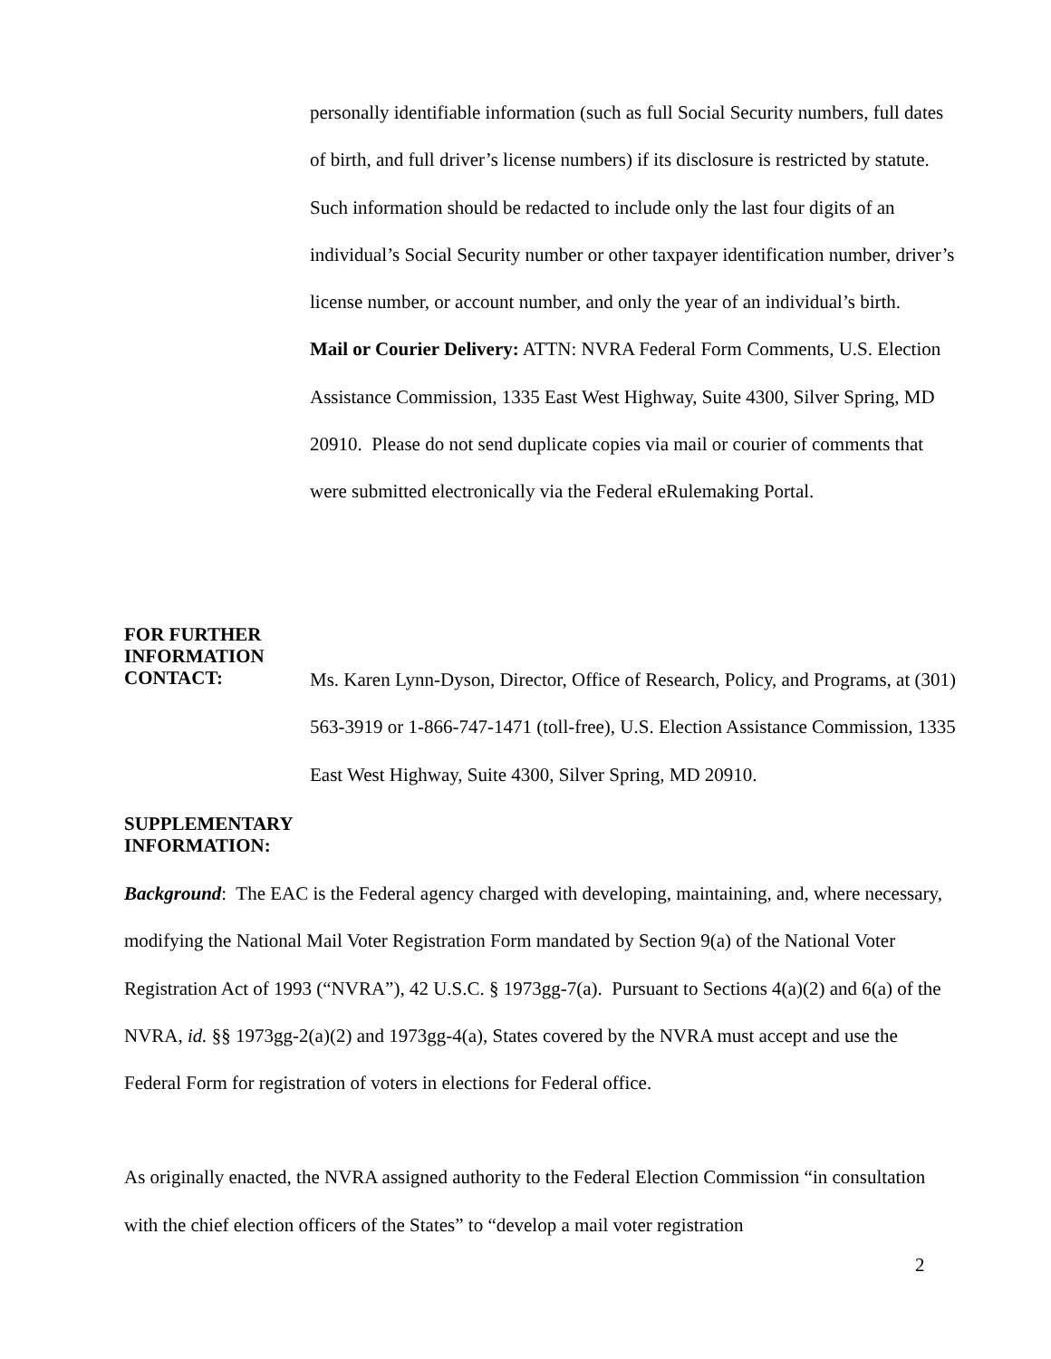personally identifiable information (such as full Social Security numbers, full dates of birth, and full driver’s license numbers) if its disclosure is restricted by statute. Such information should be redacted to include only the last four digits of an individual’s Social Security number or other taxpayer identification number, driver’s license number, or account number, and only the year of an individual’s birth.
Mail or Courier Delivery: ATTN: NVRA Federal Form Comments, U.S. Election Assistance Commission, 1335 East West Highway, Suite 4300, Silver Spring, MD 20910. Please do not send duplicate copies via mail or courier of comments that were submitted electronically via the Federal eRulemaking Portal.
FOR FURTHER
INFORMATION
CONTACT:
Ms. Karen Lynn-Dyson, Director, Office of Research, Policy, and Programs, at (301) 563-3919 or 1-866-747-1471 (toll-free), U.S. Election Assistance Commission, 1335 East West Highway, Suite 4300, Silver Spring, MD 20910.
SUPPLEMENTARY
INFORMATION:
Background: The EAC is the Federal agency charged with developing, maintaining, and, where necessary, modifying the National Mail Voter Registration Form mandated by Section 9(a) of the National Voter Registration Act of 1993 (“NVRA”), 42 U.S.C. § 1973gg-7(a). Pursuant to Sections 4(a)(2) and 6(a) of the NVRA, id. §§ 1973gg-2(a)(2) and 1973gg-4(a), States covered by the NVRA must accept and use the Federal Form for registration of voters in elections for Federal office.
As originally enacted, the NVRA assigned authority to the Federal Election Commission “in consultation with the chief election officers of the States” to “develop a mail voter registration
2